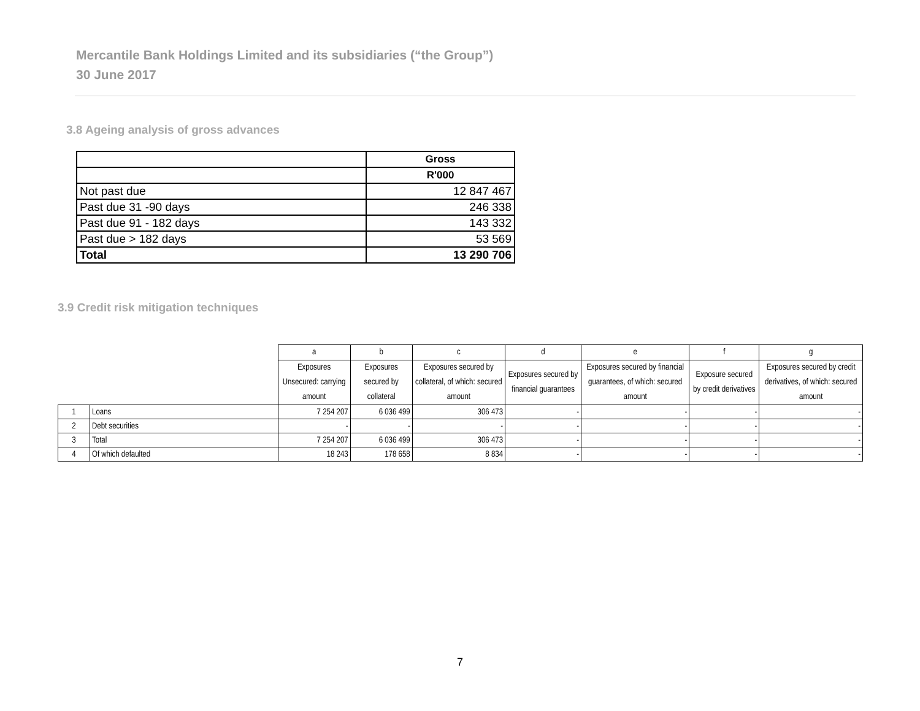Mercantile Bank Holdings Limited and its subsidiaries (“the Group”)
30 June 2017
3.8 Ageing analysis of gross advances
| | Gross |
| | R'000 |
| Not past due | 12 847 467 |
| Past due 31 -90 days | 246 338 |
| Past due 91 - 182 days | 143 332 |
| Past due > 182 days | 53 569 |
| Total | 13 290 706 |
3.9 Credit risk mitigation techniques
| | | a | b | c | d | e | f | g |
| --- | --- | --- | --- | --- | --- | --- | --- | --- |
| | | Exposures Unsecured: carrying amount | Exposures secured by collateral | Exposures secured by collateral, of which: secured amount | Exposures secured by financial guarantees | Exposures secured by financial guarantees, of which: secured amount | Exposure secured by credit derivatives | Exposures secured by credit derivatives, of which: secured amount |
| 1 | Loans | 7 254 207 | 6 036 499 | 306 473 | - | - | - | - |
| 2 | Debt securities | - | - | - | - | - | - | - |
| 3 | Total | 7 254 207 | 6 036 499 | 306 473 | - | - | - | - |
| 4 | Of which defaulted | 18 243 | 178 658 | 8 834 | - | - | - | - |
7